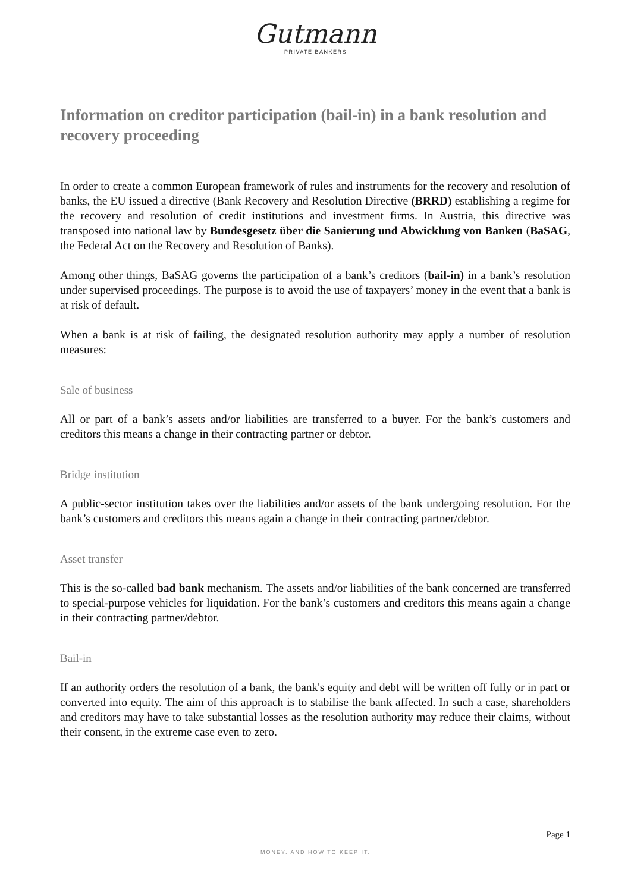Gutmann
PRIVATE BANKERS
Information on creditor participation (bail-in) in a bank resolution and recovery proceeding
In order to create a common European framework of rules and instruments for the recovery and resolution of banks, the EU issued a directive (Bank Recovery and Resolution Directive (BRRD) establishing a regime for the recovery and resolution of credit institutions and investment firms. In Austria, this directive was transposed into national law by Bundesgesetz über die Sanierung und Abwicklung von Banken (BaSAG, the Federal Act on the Recovery and Resolution of Banks).
Among other things, BaSAG governs the participation of a bank’s creditors (bail-in) in a bank’s resolution under supervised proceedings. The purpose is to avoid the use of taxpayers’ money in the event that a bank is at risk of default.
When a bank is at risk of failing, the designated resolution authority may apply a number of resolution measures:
Sale of business
All or part of a bank’s assets and/or liabilities are transferred to a buyer. For the bank’s customers and creditors this means a change in their contracting partner or debtor.
Bridge institution
A public-sector institution takes over the liabilities and/or assets of the bank undergoing resolution. For the bank’s customers and creditors this means again a change in their contracting partner/debtor.
Asset transfer
This is the so-called bad bank mechanism. The assets and/or liabilities of the bank concerned are transferred to special-purpose vehicles for liquidation. For the bank’s customers and creditors this means again a change in their contracting partner/debtor.
Bail-in
If an authority orders the resolution of a bank, the bank's equity and debt will be written off fully or in part or converted into equity. The aim of this approach is to stabilise the bank affected. In such a case, shareholders and creditors may have to take substantial losses as the resolution authority may reduce their claims, without their consent, in the extreme case even to zero.
Page 1
MONEY. AND HOW TO KEEP IT.